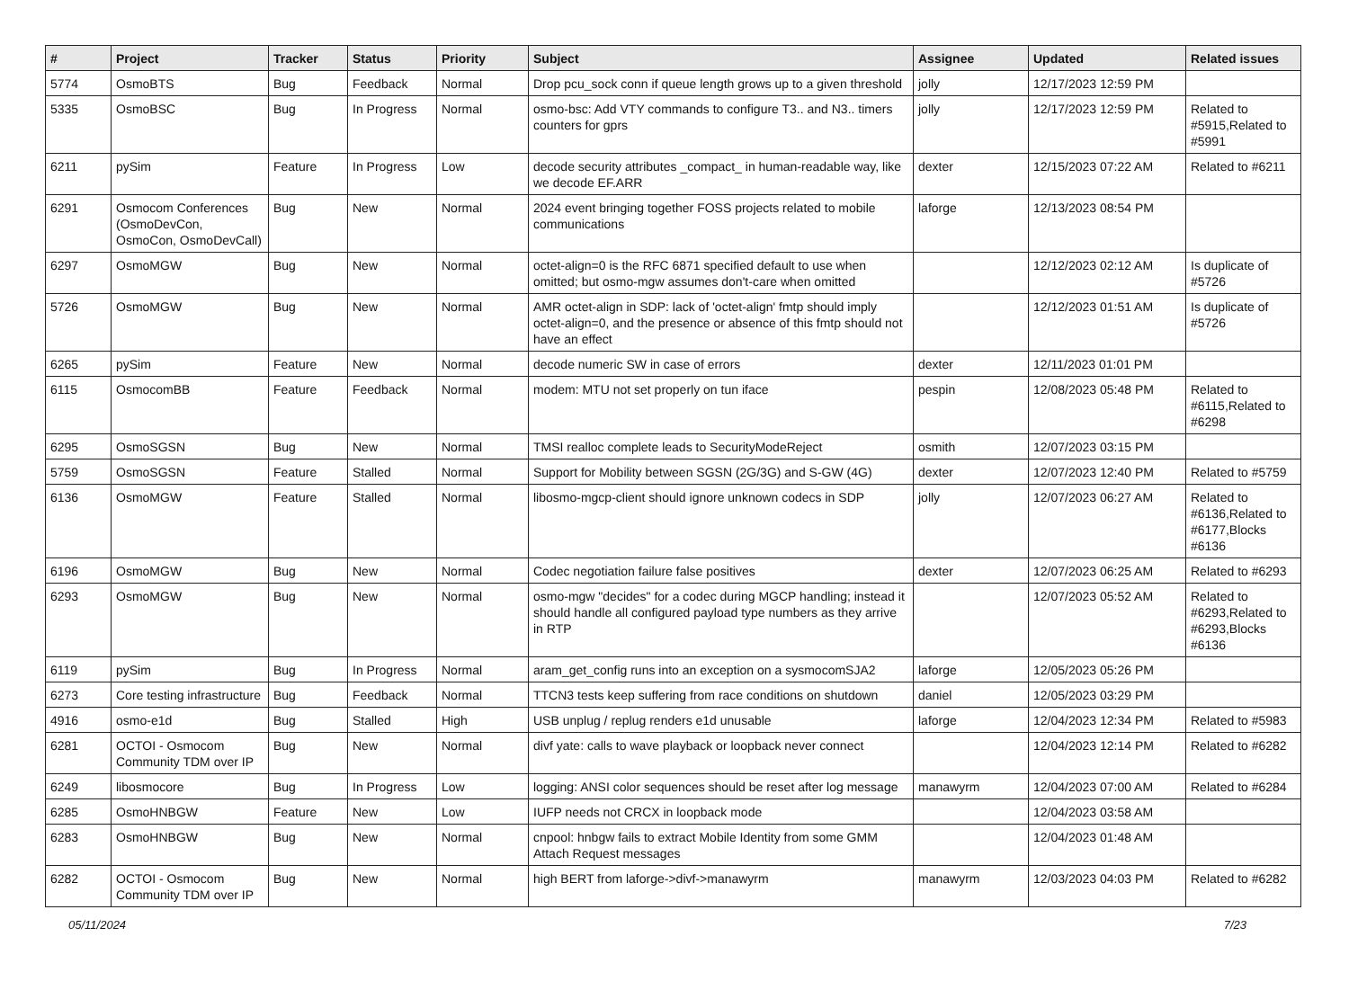| # | Project | Tracker | Status | Priority | Subject | Assignee | Updated | Related issues |
| --- | --- | --- | --- | --- | --- | --- | --- | --- |
| 5774 | OsmoBTS | Bug | Feedback | Normal | Drop pcu_sock conn if queue length grows up to a given threshold | jolly | 12/17/2023 12:59 PM | |
| 5335 | OsmoBSC | Bug | In Progress | Normal | osmo-bsc: Add VTY commands to configure T3.. and N3.. timers counters for gprs | jolly | 12/17/2023 12:59 PM | Related to #5915,Related to #5991 |
| 6211 | pySim | Feature | In Progress | Low | decode security attributes _compact_ in human-readable way, like we decode EF.ARR | dexter | 12/15/2023 07:22 AM | Related to #6211 |
| 6291 | Osmocom Conferences (OsmoDevCon, OsmoCon, OsmoDevCall) | Bug | New | Normal | 2024 event bringing together FOSS projects related to mobile communications | laforge | 12/13/2023 08:54 PM | |
| 6297 | OsmoMGW | Bug | New | Normal | octet-align=0 is the RFC 6871 specified default to use when omitted; but osmo-mgw assumes don't-care when omitted | | 12/12/2023 02:12 AM | Is duplicate of #5726 |
| 5726 | OsmoMGW | Bug | New | Normal | AMR octet-align in SDP: lack of 'octet-align' fmtp should imply octet-align=0, and the presence or absence of this fmtp should not have an effect | | 12/12/2023 01:51 AM | Is duplicate of #5726 |
| 6265 | pySim | Feature | New | Normal | decode numeric SW in case of errors | dexter | 12/11/2023 01:01 PM | |
| 6115 | OsmocomBB | Feature | Feedback | Normal | modem: MTU not set properly on tun iface | pespin | 12/08/2023 05:48 PM | Related to #6115,Related to #6298 |
| 6295 | OsmoSGSN | Bug | New | Normal | TMSI realloc complete leads to SecurityModeReject | osmith | 12/07/2023 03:15 PM | |
| 5759 | OsmoSGSN | Feature | Stalled | Normal | Support for Mobility between SGSN (2G/3G) and S-GW (4G) | dexter | 12/07/2023 12:40 PM | Related to #5759 |
| 6136 | OsmoMGW | Feature | Stalled | Normal | libosmo-mgcp-client should ignore unknown codecs in SDP | jolly | 12/07/2023 06:27 AM | Related to #6136,Related to #6177,Blocks #6136 |
| 6196 | OsmoMGW | Bug | New | Normal | Codec negotiation failure false positives | dexter | 12/07/2023 06:25 AM | Related to #6293 |
| 6293 | OsmoMGW | Bug | New | Normal | osmo-mgw "decides" for a codec during MGCP handling; instead it should handle all configured payload type numbers as they arrive in RTP | | 12/07/2023 05:52 AM | Related to #6293,Related to #6293,Blocks #6136 |
| 6119 | pySim | Bug | In Progress | Normal | aram_get_config runs into an exception on a sysmocomSJA2 | laforge | 12/05/2023 05:26 PM | |
| 6273 | Core testing infrastructure | Bug | Feedback | Normal | TTCN3 tests keep suffering from race conditions on shutdown | daniel | 12/05/2023 03:29 PM | |
| 4916 | osmo-e1d | Bug | Stalled | High | USB unplug / replug renders e1d unusable | laforge | 12/04/2023 12:34 PM | Related to #5983 |
| 6281 | OCTOI - Osmocom Community TDM over IP | Bug | New | Normal | divf yate: calls to wave playback or loopback never connect | | 12/04/2023 12:14 PM | Related to #6282 |
| 6249 | libosmocore | Bug | In Progress | Low | logging: ANSI color sequences should be reset after log message | manawyrm | 12/04/2023 07:00 AM | Related to #6284 |
| 6285 | OsmoHNBGW | Feature | New | Low | IUFP needs not CRCX in loopback mode | | 12/04/2023 03:58 AM | |
| 6283 | OsmoHNBGW | Bug | New | Normal | cnpool: hnbgw fails to extract Mobile Identity from some GMM Attach Request messages | | 12/04/2023 01:48 AM | |
| 6282 | OCTOI - Osmocom Community TDM over IP | Bug | New | Normal | high BERT from laforge->divf->manawyrm | manawyrm | 12/03/2023 04:03 PM | Related to #6282 |
05/11/2024 7/23